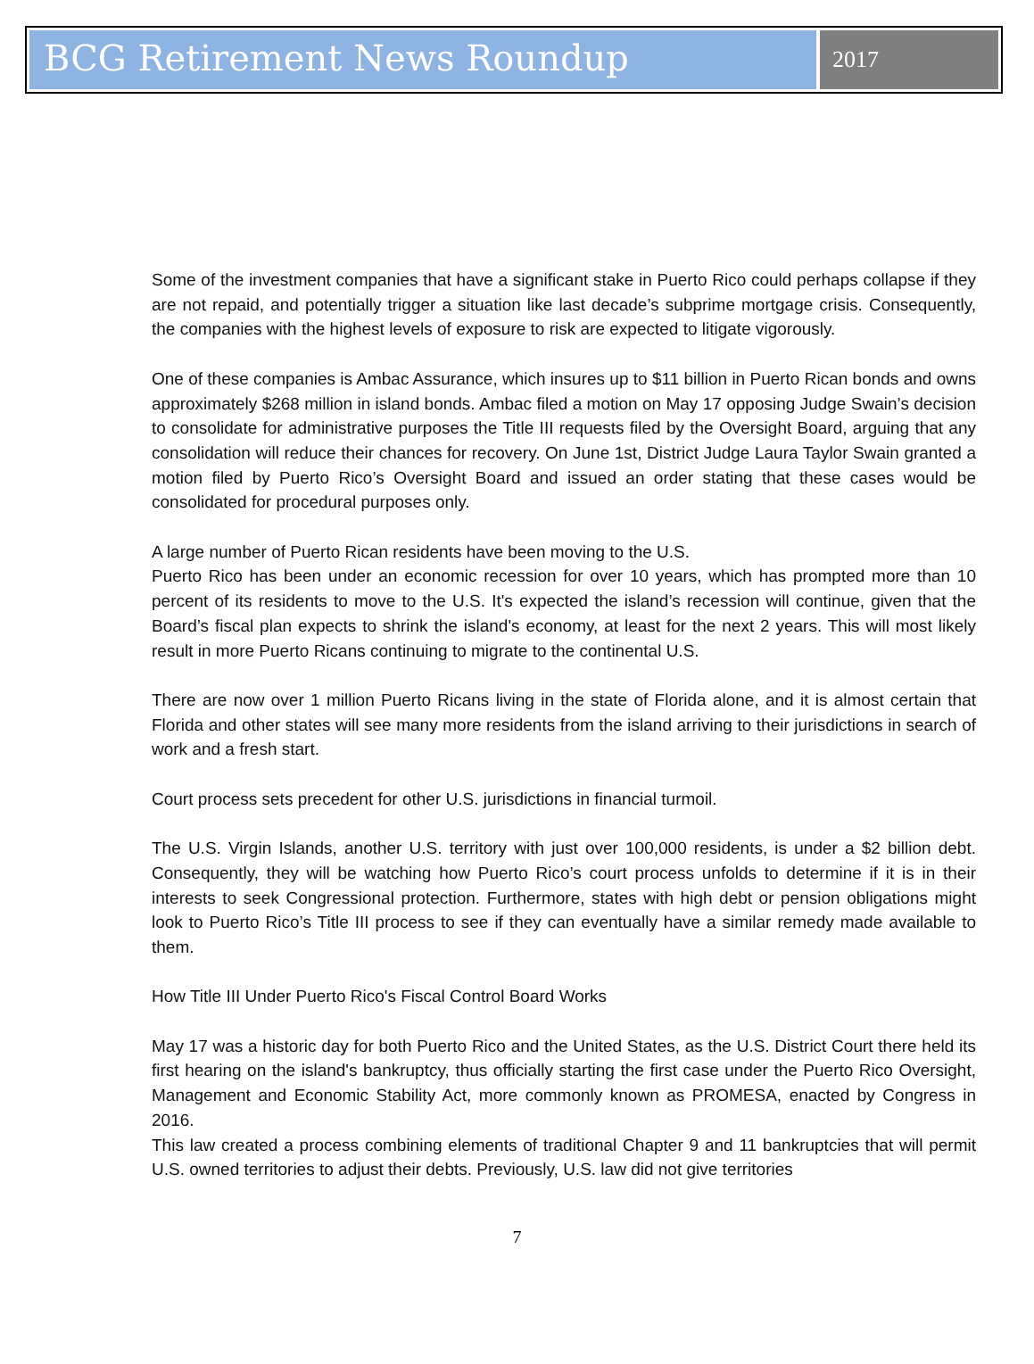BCG Retirement News Roundup
2017
Some of the investment companies that have a significant stake in Puerto Rico could perhaps collapse if they are not repaid, and potentially trigger a situation like last decade’s subprime mortgage crisis. Consequently, the companies with the highest levels of exposure to risk are expected to litigate vigorously.
One of these companies is Ambac Assurance, which insures up to $11 billion in Puerto Rican bonds and owns approximately $268 million in island bonds. Ambac filed a motion on May 17 opposing Judge Swain’s decision to consolidate for administrative purposes the Title III requests filed by the Oversight Board, arguing that any consolidation will reduce their chances for recovery. On June 1st, District Judge Laura Taylor Swain granted a motion filed by Puerto Rico’s Oversight Board and issued an order stating that these cases would be consolidated for procedural purposes only.
A large number of Puerto Rican residents have been moving to the U.S.
Puerto Rico has been under an economic recession for over 10 years, which has prompted more than 10 percent of its residents to move to the U.S. It's expected the island’s recession will continue, given that the Board’s fiscal plan expects to shrink the island's economy, at least for the next 2 years. This will most likely result in more Puerto Ricans continuing to migrate to the continental U.S.
There are now over 1 million Puerto Ricans living in the state of Florida alone, and it is almost certain that Florida and other states will see many more residents from the island arriving to their jurisdictions in search of work and a fresh start.
Court process sets precedent for other U.S. jurisdictions in financial turmoil.
The U.S. Virgin Islands, another U.S. territory with just over 100,000 residents, is under a $2 billion debt. Consequently, they will be watching how Puerto Rico’s court process unfolds to determine if it is in their interests to seek Congressional protection. Furthermore, states with high debt or pension obligations might look to Puerto Rico’s Title III process to see if they can eventually have a similar remedy made available to them.
How Title III Under Puerto Rico's Fiscal Control Board Works
May 17 was a historic day for both Puerto Rico and the United States, as the U.S. District Court there held its first hearing on the island's bankruptcy, thus officially starting the first case under the Puerto Rico Oversight, Management and Economic Stability Act, more commonly known as PROMESA, enacted by Congress in 2016.
This law created a process combining elements of traditional Chapter 9 and 11 bankruptcies that will permit U.S. owned territories to adjust their debts. Previously, U.S. law did not give territories
7